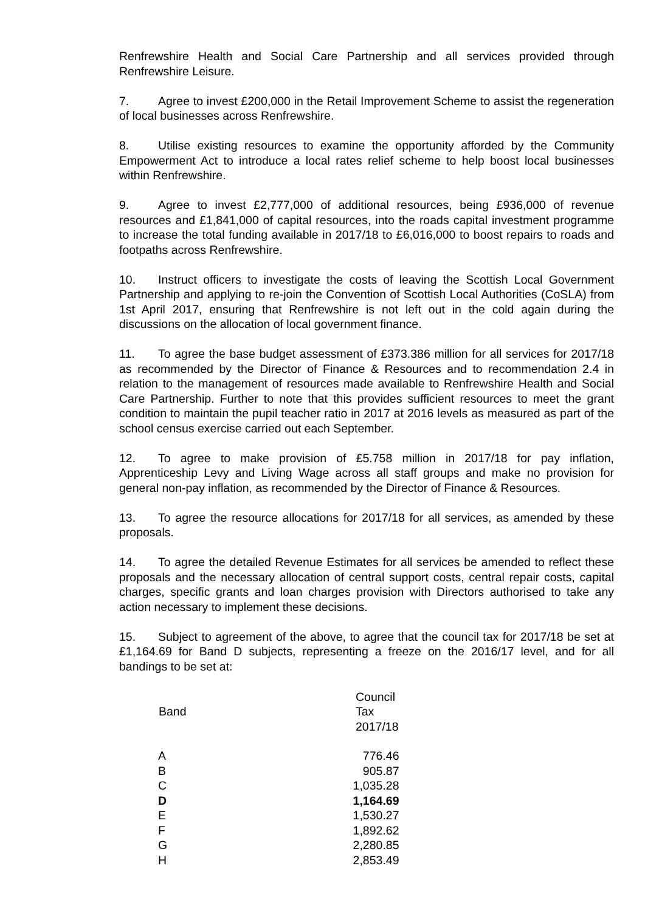Renfrewshire Health and Social Care Partnership and all services provided through Renfrewshire Leisure.
7. Agree to invest £200,000 in the Retail Improvement Scheme to assist the regeneration of local businesses across Renfrewshire.
8. Utilise existing resources to examine the opportunity afforded by the Community Empowerment Act to introduce a local rates relief scheme to help boost local businesses within Renfrewshire.
9. Agree to invest £2,777,000 of additional resources, being £936,000 of revenue resources and £1,841,000 of capital resources, into the roads capital investment programme to increase the total funding available in 2017/18 to £6,016,000 to boost repairs to roads and footpaths across Renfrewshire.
10. Instruct officers to investigate the costs of leaving the Scottish Local Government Partnership and applying to re-join the Convention of Scottish Local Authorities (CoSLA) from 1st April 2017, ensuring that Renfrewshire is not left out in the cold again during the discussions on the allocation of local government finance.
11. To agree the base budget assessment of £373.386 million for all services for 2017/18 as recommended by the Director of Finance & Resources and to recommendation 2.4 in relation to the management of resources made available to Renfrewshire Health and Social Care Partnership. Further to note that this provides sufficient resources to meet the grant condition to maintain the pupil teacher ratio in 2017 at 2016 levels as measured as part of the school census exercise carried out each September.
12. To agree to make provision of £5.758 million in 2017/18 for pay inflation, Apprenticeship Levy and Living Wage across all staff groups and make no provision for general non-pay inflation, as recommended by the Director of Finance & Resources.
13. To agree the resource allocations for 2017/18 for all services, as amended by these proposals.
14. To agree the detailed Revenue Estimates for all services be amended to reflect these proposals and the necessary allocation of central support costs, central repair costs, capital charges, specific grants and loan charges provision with Directors authorised to take any action necessary to implement these decisions.
15. Subject to agreement of the above, to agree that the council tax for 2017/18 be set at £1,164.69 for Band D subjects, representing a freeze on the 2016/17 level, and for all bandings to be set at:
| Band | Council Tax 2017/18 |
| --- | --- |
| A | 776.46 |
| B | 905.87 |
| C | 1,035.28 |
| D | 1,164.69 |
| E | 1,530.27 |
| F | 1,892.62 |
| G | 2,280.85 |
| H | 2,853.49 |